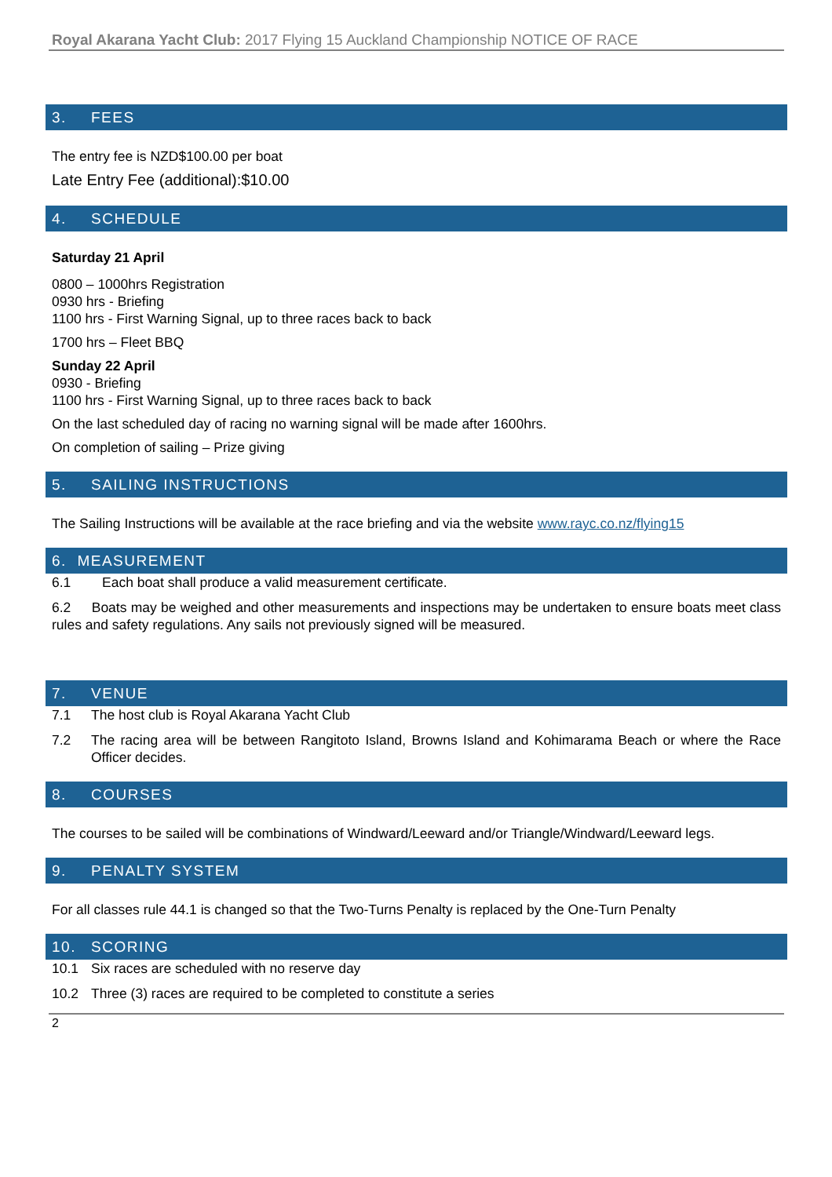Royal Akarana Yacht Club: 2017 Flying 15 Auckland Championship NOTICE OF RACE
3. FEES
The entry fee is NZD$100.00 per boat
Late Entry Fee (additional):$10.00
4. SCHEDULE
Saturday 21 April
0800 – 1000hrs Registration
0930 hrs - Briefing
1100 hrs - First Warning Signal, up to three races back to back
1700 hrs – Fleet BBQ
Sunday 22 April
0930 - Briefing
1100 hrs - First Warning Signal, up to three races back to back
On the last scheduled day of racing no warning signal will be made after 1600hrs.
On completion of sailing – Prize giving
5. SAILING INSTRUCTIONS
The Sailing Instructions will be available at the race briefing and via the website www.rayc.co.nz/flying15
6. MEASUREMENT
6.1 Each boat shall produce a valid measurement certificate.
6.2 Boats may be weighed and other measurements and inspections may be undertaken to ensure boats meet class rules and safety regulations. Any sails not previously signed will be measured.
7. VENUE
7.1 The host club is Royal Akarana Yacht Club
7.2 The racing area will be between Rangitoto Island, Browns Island and Kohimarama Beach or where the Race Officer decides.
8. COURSES
The courses to be sailed will be combinations of Windward/Leeward and/or Triangle/Windward/Leeward legs.
9. PENALTY SYSTEM
For all classes rule 44.1 is changed so that the Two-Turns Penalty is replaced by the One-Turn Penalty
10. SCORING
10.1 Six races are scheduled with no reserve day
10.2 Three (3) races are required to be completed to constitute a series
2